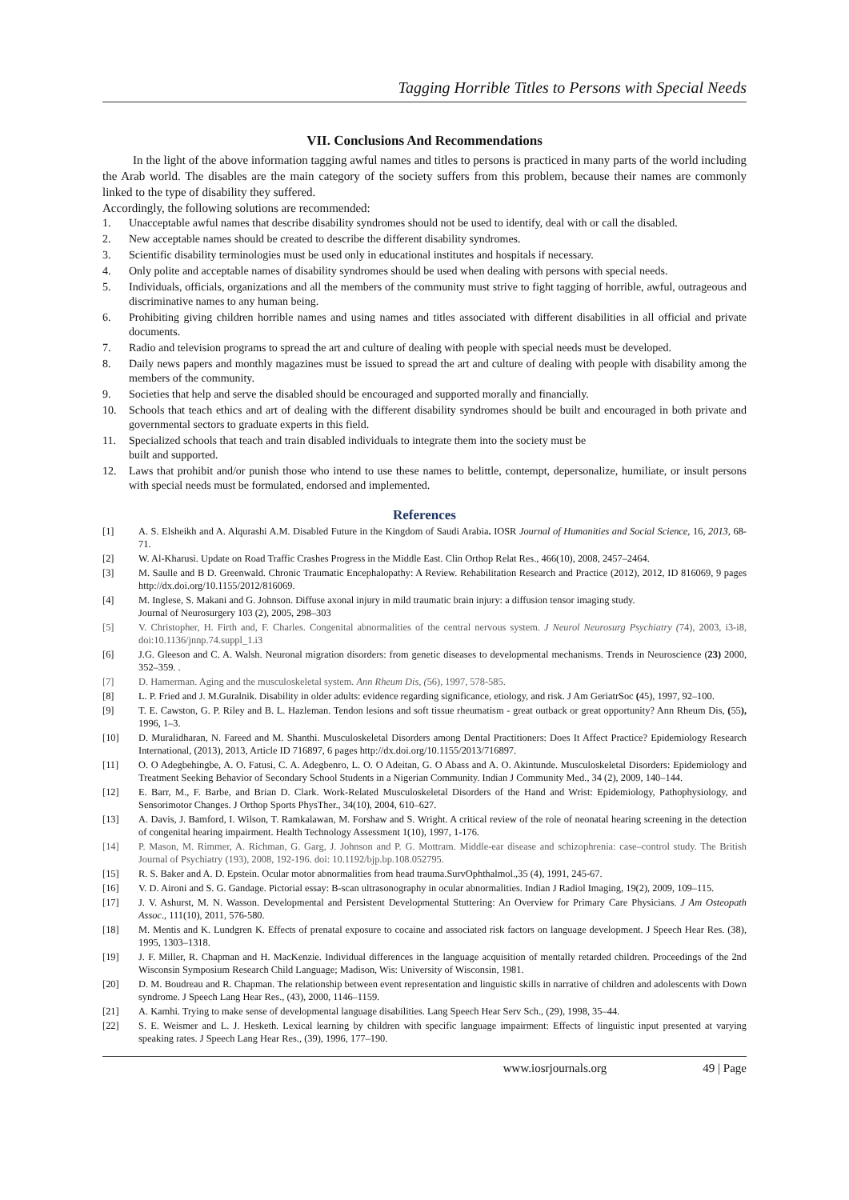Tagging Horrible Titles to Persons with Special Needs
VII. Conclusions And Recommendations
In the light of the above information tagging awful names and titles to persons is practiced in many parts of the world including the Arab world. The disables are the main category of the society suffers from this problem, because their names are commonly linked to the type of disability they suffered.
Accordingly, the following solutions are recommended:
1. Unacceptable awful names that describe disability syndromes should not be used to identify, deal with or call the disabled.
2. New acceptable names should be created to describe the different disability syndromes.
3. Scientific disability terminologies must be used only in educational institutes and hospitals if necessary.
4. Only polite and acceptable names of disability syndromes should be used when dealing with persons with special needs.
5. Individuals, officials, organizations and all the members of the community must strive to fight tagging of horrible, awful, outrageous and discriminative names to any human being.
6. Prohibiting giving children horrible names and using names and titles associated with different disabilities in all official and private documents.
7. Radio and television programs to spread the art and culture of dealing with people with special needs must be developed.
8. Daily news papers and monthly magazines must be issued to spread the art and culture of dealing with people with disability among the members of the community.
9. Societies that help and serve the disabled should be encouraged and supported morally and financially.
10. Schools that teach ethics and art of dealing with the different disability syndromes should be built and encouraged in both private and governmental sectors to graduate experts in this field.
11. Specialized schools that teach and train disabled individuals to integrate them into the society must be
built and supported.
12. Laws that prohibit and/or punish those who intend to use these names to belittle, contempt, depersonalize, humiliate, or insult persons with special needs must be formulated, endorsed and implemented.
References
[1] A. S. Elsheikh and A. Alqurashi A.M. Disabled Future in the Kingdom of Saudi Arabia. IOSR Journal of Humanities and Social Science, 16, 2013, 68-71.
[2] W. Al-Kharusi. Update on Road Traffic Crashes Progress in the Middle East. Clin Orthop Relat Res., 466(10), 2008, 2457–2464.
[3] M. Saulle and B D. Greenwald. Chronic Traumatic Encephalopathy: A Review. Rehabilitation Research and Practice (2012), 2012, ID 816069, 9 pages http://dx.doi.org/10.1155/2012/816069.
[4] M. Inglese, S. Makani and G. Johnson. Diffuse axonal injury in mild traumatic brain injury: a diffusion tensor imaging study.
Journal of Neurosurgery 103 (2), 2005, 298–303
[5] V. Christopher, H. Firth and, F. Charles. Congenital abnormalities of the central nervous system. J Neurol Neurosurg Psychiatry (74), 2003, i3-i8, doi:10.1136/jnnp.74.suppl_1.i3
[6] J.G. Gleeson and C. A. Walsh. Neuronal migration disorders: from genetic diseases to developmental mechanisms. Trends in Neuroscience (23) 2000, 352–359. .
[7] D. Hamerman. Aging and the musculoskeletal system. Ann Rheum Dis, (56), 1997, 578-585.
[8] L. P. Fried and J. M.Guralnik. Disability in older adults: evidence regarding significance, etiology, and risk. J Am GeriatrSoc (45), 1997, 92–100.
[9] T. E. Cawston, G. P. Riley and B. L. Hazleman. Tendon lesions and soft tissue rheumatism - great outback or great opportunity? Ann Rheum Dis, (55), 1996, 1–3.
[10] D. Muralidharan, N. Fareed and M. Shanthi. Musculoskeletal Disorders among Dental Practitioners: Does It Affect Practice? Epidemiology Research International, (2013), 2013, Article ID 716897, 6 pages http://dx.doi.org/10.1155/2013/716897.
[11] O. O Adegbehingbe, A. O. Fatusi, C. A. Adegbenro, L. O. O Adeitan, G. O Abass and A. O. Akintunde. Musculoskeletal Disorders: Epidemiology and Treatment Seeking Behavior of Secondary School Students in a Nigerian Community. Indian J Community Med., 34 (2), 2009, 140–144.
[12] E. Barr, M., F. Barbe, and Brian D. Clark. Work-Related Musculoskeletal Disorders of the Hand and Wrist: Epidemiology, Pathophysiology, and Sensorimotor Changes. J Orthop Sports PhysTher., 34(10), 2004, 610–627.
[13] A. Davis, J. Bamford, I. Wilson, T. Ramkalawan, M. Forshaw and S. Wright. A critical review of the role of neonatal hearing screening in the detection of congenital hearing impairment. Health Technology Assessment 1(10), 1997, 1-176.
[14] P. Mason, M. Rimmer, A. Richman, G. Garg, J. Johnson and P. G. Mottram. Middle-ear disease and schizophrenia: case–control study. The British Journal of Psychiatry (193), 2008, 192-196. doi: 10.1192/bjp.bp.108.052795.
[15] R. S. Baker and A. D. Epstein. Ocular motor abnormalities from head trauma.SurvOphthalmol.,35 (4), 1991, 245-67.
[16] V. D. Aironi and S. G. Gandage. Pictorial essay: B-scan ultrasonography in ocular abnormalities. Indian J Radiol Imaging, 19(2), 2009, 109–115.
[17] J. V. Ashurst, M. N. Wasson. Developmental and Persistent Developmental Stuttering: An Overview for Primary Care Physicians. J Am Osteopath Assoc., 111(10), 2011, 576-580.
[18] M. Mentis and K. Lundgren K. Effects of prenatal exposure to cocaine and associated risk factors on language development. J Speech Hear Res. (38), 1995, 1303–1318.
[19] J. F. Miller, R. Chapman and H. MacKenzie. Individual differences in the language acquisition of mentally retarded children. Proceedings of the 2nd Wisconsin Symposium Research Child Language; Madison, Wis: University of Wisconsin, 1981.
[20] D. M. Boudreau and R. Chapman. The relationship between event representation and linguistic skills in narrative of children and adolescents with Down syndrome. J Speech Lang Hear Res., (43), 2000, 1146–1159.
[21] A. Kamhi. Trying to make sense of developmental language disabilities. Lang Speech Hear Serv Sch., (29), 1998, 35–44.
[22] S. E. Weismer and L. J. Hesketh. Lexical learning by children with specific language impairment: Effects of linguistic input presented at varying speaking rates. J Speech Lang Hear Res., (39), 1996, 177–190.
www.iosrjournals.org 49 | Page